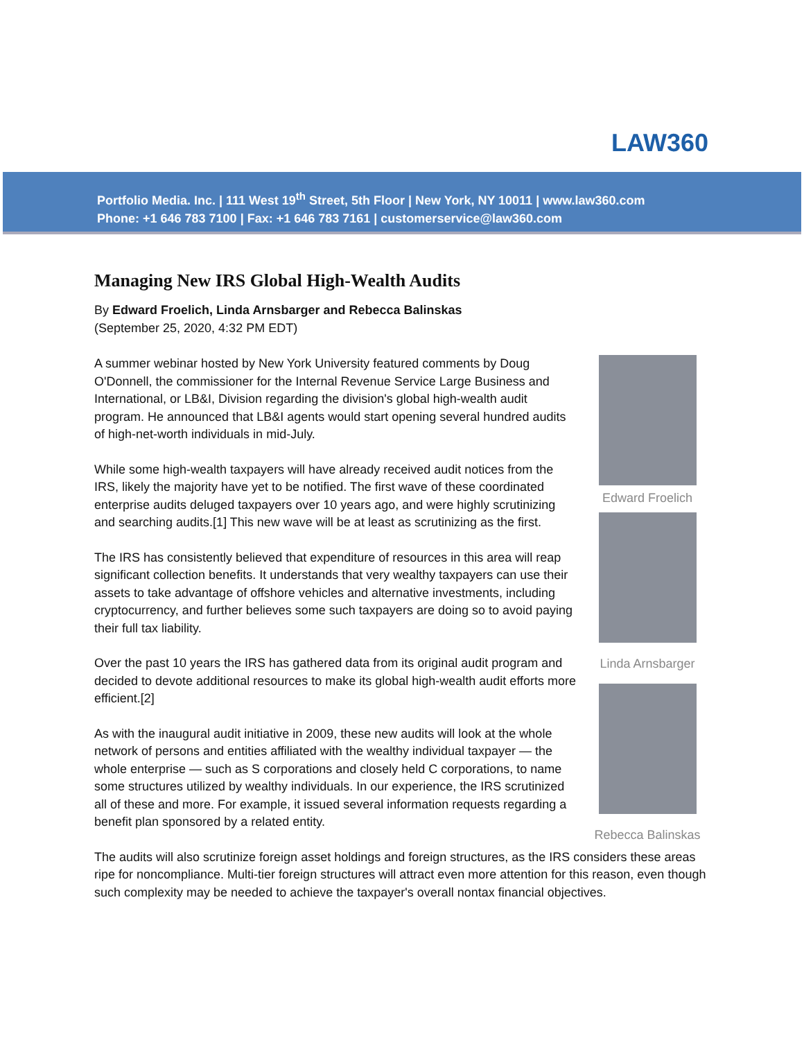LAW360
Portfolio Media. Inc. | 111 West 19<sup>th</sup> Street, 5th Floor | New York, NY 10011 | www.law360.com
Phone: +1 646 783 7100 | Fax: +1 646 783 7161 | customerservice@law360.com
Managing New IRS Global High-Wealth Audits
By Edward Froelich, Linda Arnsbarger and Rebecca Balinskas
(September 25, 2020, 4:32 PM EDT)
Edward Froelich
Linda Arnsbarger
Rebecca Balinskas
A summer webinar hosted by New York University featured comments by Doug O'Donnell, the commissioner for the Internal Revenue Service Large Business and International, or LB&I, Division regarding the division's global high-wealth audit program. He announced that LB&I agents would start opening several hundred audits of high-net-worth individuals in mid-July.
While some high-wealth taxpayers will have already received audit notices from the IRS, likely the majority have yet to be notified. The first wave of these coordinated enterprise audits deluged taxpayers over 10 years ago, and were highly scrutinizing and searching audits.[1] This new wave will be at least as scrutinizing as the first.
The IRS has consistently believed that expenditure of resources in this area will reap significant collection benefits. It understands that very wealthy taxpayers can use their assets to take advantage of offshore vehicles and alternative investments, including cryptocurrency, and further believes some such taxpayers are doing so to avoid paying their full tax liability.
Over the past 10 years the IRS has gathered data from its original audit program and decided to devote additional resources to make its global high-wealth audit efforts more efficient.[2]
As with the inaugural audit initiative in 2009, these new audits will look at the whole network of persons and entities affiliated with the wealthy individual taxpayer — the whole enterprise — such as S corporations and closely held C corporations, to name some structures utilized by wealthy individuals. In our experience, the IRS scrutinized all of these and more. For example, it issued several information requests regarding a benefit plan sponsored by a related entity.
The audits will also scrutinize foreign asset holdings and foreign structures, as the IRS considers these areas ripe for noncompliance. Multi-tier foreign structures will attract even more attention for this reason, even though such complexity may be needed to achieve the taxpayer's overall nontax financial objectives.